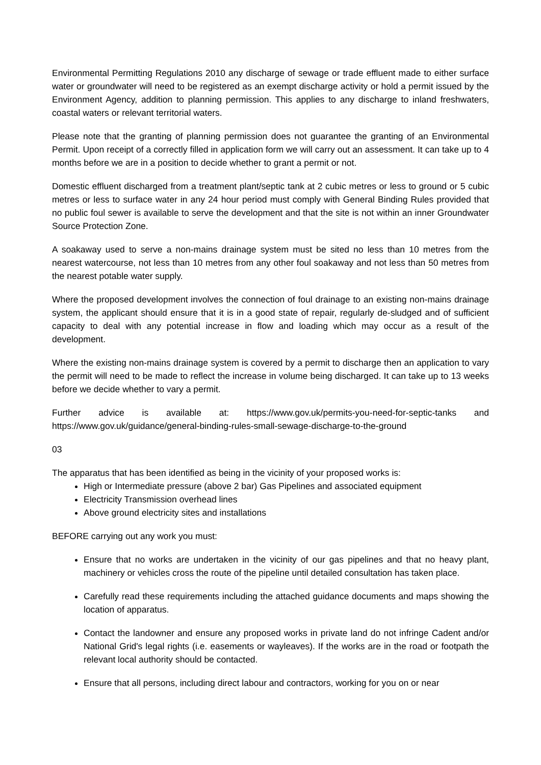Environmental Permitting Regulations 2010 any discharge of sewage or trade effluent made to either surface water or groundwater will need to be registered as an exempt discharge activity or hold a permit issued by the Environment Agency, addition to planning permission. This applies to any discharge to inland freshwaters, coastal waters or relevant territorial waters.
Please note that the granting of planning permission does not guarantee the granting of an Environmental Permit. Upon receipt of a correctly filled in application form we will carry out an assessment. It can take up to 4 months before we are in a position to decide whether to grant a permit or not.
Domestic effluent discharged from a treatment plant/septic tank at 2 cubic metres or less to ground or 5 cubic metres or less to surface water in any 24 hour period must comply with General Binding Rules provided that no public foul sewer is available to serve the development and that the site is not within an inner Groundwater Source Protection Zone.
A soakaway used to serve a non-mains drainage system must be sited no less than 10 metres from the nearest watercourse, not less than 10 metres from any other foul soakaway and not less than 50 metres from the nearest potable water supply.
Where the proposed development involves the connection of foul drainage to an existing non-mains drainage system, the applicant should ensure that it is in a good state of repair, regularly de-sludged and of sufficient capacity to deal with any potential increase in flow and loading which may occur as a result of the development.
Where the existing non-mains drainage system is covered by a permit to discharge then an application to vary the permit will need to be made to reflect the increase in volume being discharged. It can take up to 13 weeks before we decide whether to vary a permit.
Further advice is available at: https://www.gov.uk/permits-you-need-for-septic-tanks and https://www.gov.uk/guidance/general-binding-rules-small-sewage-discharge-to-the-ground
03
The apparatus that has been identified as being in the vicinity of your proposed works is:
High or Intermediate pressure (above 2 bar) Gas Pipelines and associated equipment
Electricity Transmission overhead lines
Above ground electricity sites and installations
BEFORE carrying out any work you must:
Ensure that no works are undertaken in the vicinity of our gas pipelines and that no heavy plant, machinery or vehicles cross the route of the pipeline until detailed consultation has taken place.
Carefully read these requirements including the attached guidance documents and maps showing the location of apparatus.
Contact the landowner and ensure any proposed works in private land do not infringe Cadent and/or National Grid's legal rights (i.e. easements or wayleaves). If the works are in the road or footpath the relevant local authority should be contacted.
Ensure that all persons, including direct labour and contractors, working for you on or near